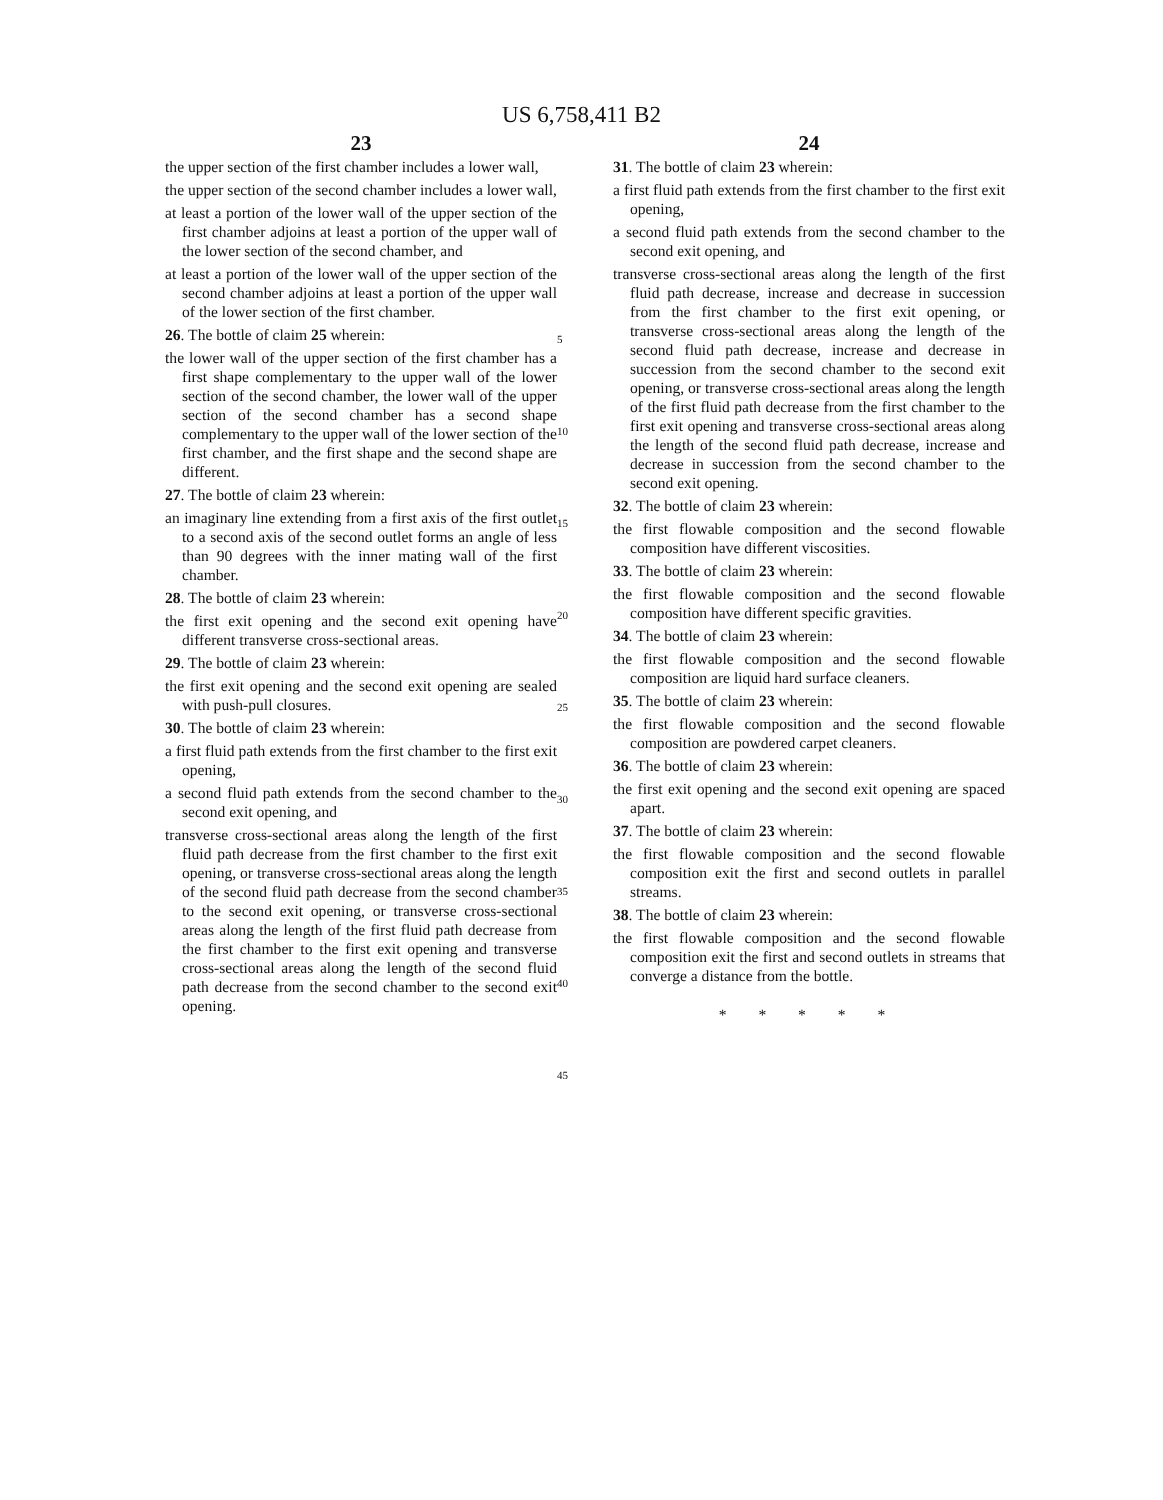US 6,758,411 B2
23
the upper section of the first chamber includes a lower wall,
the upper section of the second chamber includes a lower wall,
at least a portion of the lower wall of the upper section of the first chamber adjoins at least a portion of the upper wall of the lower section of the second chamber, and
at least a portion of the lower wall of the upper section of the second chamber adjoins at least a portion of the upper wall of the lower section of the first chamber.
26. The bottle of claim 25 wherein:
the lower wall of the upper section of the first chamber has a first shape complementary to the upper wall of the lower section of the second chamber, the lower wall of the upper section of the second chamber has a second shape complementary to the upper wall of the lower section of the first chamber, and the first shape and the second shape are different.
27. The bottle of claim 23 wherein:
an imaginary line extending from a first axis of the first outlet to a second axis of the second outlet forms an angle of less than 90 degrees with the inner mating wall of the first chamber.
28. The bottle of claim 23 wherein:
the first exit opening and the second exit opening have different transverse cross-sectional areas.
29. The bottle of claim 23 wherein:
the first exit opening and the second exit opening are sealed with push-pull closures.
30. The bottle of claim 23 wherein:
a first fluid path extends from the first chamber to the first exit opening,
a second fluid path extends from the second chamber to the second exit opening, and
transverse cross-sectional areas along the length of the first fluid path decrease from the first chamber to the first exit opening, or transverse cross-sectional areas along the length of the second fluid path decrease from the second chamber to the second exit opening, or transverse cross-sectional areas along the length of the first fluid path decrease from the first chamber to the first exit opening and transverse cross-sectional areas along the length of the second fluid path decrease from the second chamber to the second exit opening.
5
10
15
20
25
30
35
40
45
24
31. The bottle of claim 23 wherein:
a first fluid path extends from the first chamber to the first exit opening,
a second fluid path extends from the second chamber to the second exit opening, and
transverse cross-sectional areas along the length of the first fluid path decrease, increase and decrease in succession from the first chamber to the first exit opening, or transverse cross-sectional areas along the length of the second fluid path decrease, increase and decrease in succession from the second chamber to the second exit opening, or transverse cross-sectional areas along the length of the first fluid path decrease from the first chamber to the first exit opening and transverse cross-sectional areas along the length of the second fluid path decrease, increase and decrease in succession from the second chamber to the second exit opening.
32. The bottle of claim 23 wherein:
the first flowable composition and the second flowable composition have different viscosities.
33. The bottle of claim 23 wherein:
the first flowable composition and the second flowable composition have different specific gravities.
34. The bottle of claim 23 wherein:
the first flowable composition and the second flowable composition are liquid hard surface cleaners.
35. The bottle of claim 23 wherein:
the first flowable composition and the second flowable composition are powdered carpet cleaners.
36. The bottle of claim 23 wherein:
the first exit opening and the second exit opening are spaced apart.
37. The bottle of claim 23 wherein:
the first flowable composition and the second flowable composition exit the first and second outlets in parallel streams.
38. The bottle of claim 23 wherein:
the first flowable composition and the second flowable composition exit the first and second outlets in streams that converge a distance from the bottle.
* * * * *